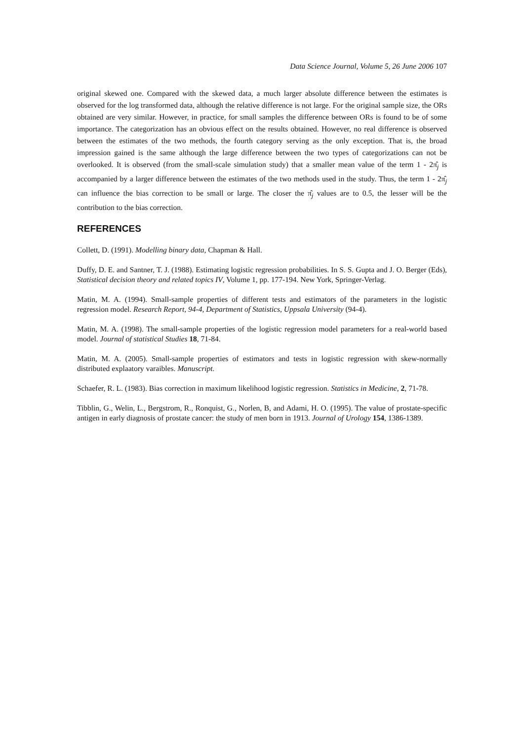Data Science Journal, Volume 5, 26 June 2006 107
original skewed one. Compared with the skewed data, a much larger absolute difference between the estimates is observed for the log transformed data, although the relative difference is not large. For the original sample size, the ORs obtained are very similar. However, in practice, for small samples the difference between ORs is found to be of some importance. The categorization has an obvious effect on the results obtained. However, no real difference is observed between the estimates of the two methods, the fourth category serving as the only exception. That is, the broad impression gained is the same although the large difference between the two types of categorizations can not be overlooked. It is observed (from the small-scale simulation study) that a smaller mean value of the term 1 - 2π̂<sub>j</sub> is accompanied by a larger difference between the estimates of the two methods used in the study. Thus, the term 1 - 2π̂<sub>j</sub> can influence the bias correction to be small or large. The closer the π̂<sub>j</sub> values are to 0.5, the lesser will be the contribution to the bias correction.
REFERENCES
Collett, D. (1991). Modelling binary data, Chapman & Hall.
Duffy, D. E. and Santner, T. J. (1988). Estimating logistic regression probabilities. In S. S. Gupta and J. O. Berger (Eds), Statistical decision theory and related topics IV, Volume 1, pp. 177-194. New York, Springer-Verlag.
Matin, M. A. (1994). Small-sample properties of different tests and estimators of the parameters in the logistic regression model. Research Report, 94-4, Department of Statistics, Uppsala University (94-4).
Matin, M. A. (1998). The small-sample properties of the logistic regression model parameters for a real-world based model. Journal of statistical Studies 18, 71-84.
Matin, M. A. (2005). Small-sample properties of estimators and tests in logistic regression with skew-normally distributed explaatory varaibles. Manuscript.
Schaefer, R. L. (1983). Bias correction in maximum likelihood logistic regression. Statistics in Medicine, 2, 71-78.
Tibblin, G., Welin, L., Bergstrom, R., Ronquist, G., Norlen, B, and Adami, H. O. (1995). The value of prostate-specific antigen in early diagnosis of prostate cancer: the study of men born in 1913. Journal of Urology 154, 1386-1389.